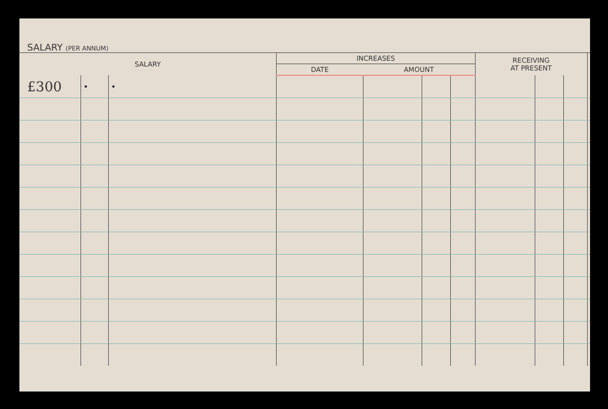SALARY (PER ANNUM)
| SALARY | | | INCREASES | | | | RECEIVING AT PRESENT | | | |
| --- | --- | --- | --- | --- | --- | --- | --- | --- | --- | --- |
| | | | DATE | AMOUNT | | | | | | |
| £300 | • | • | | | | | | | | |